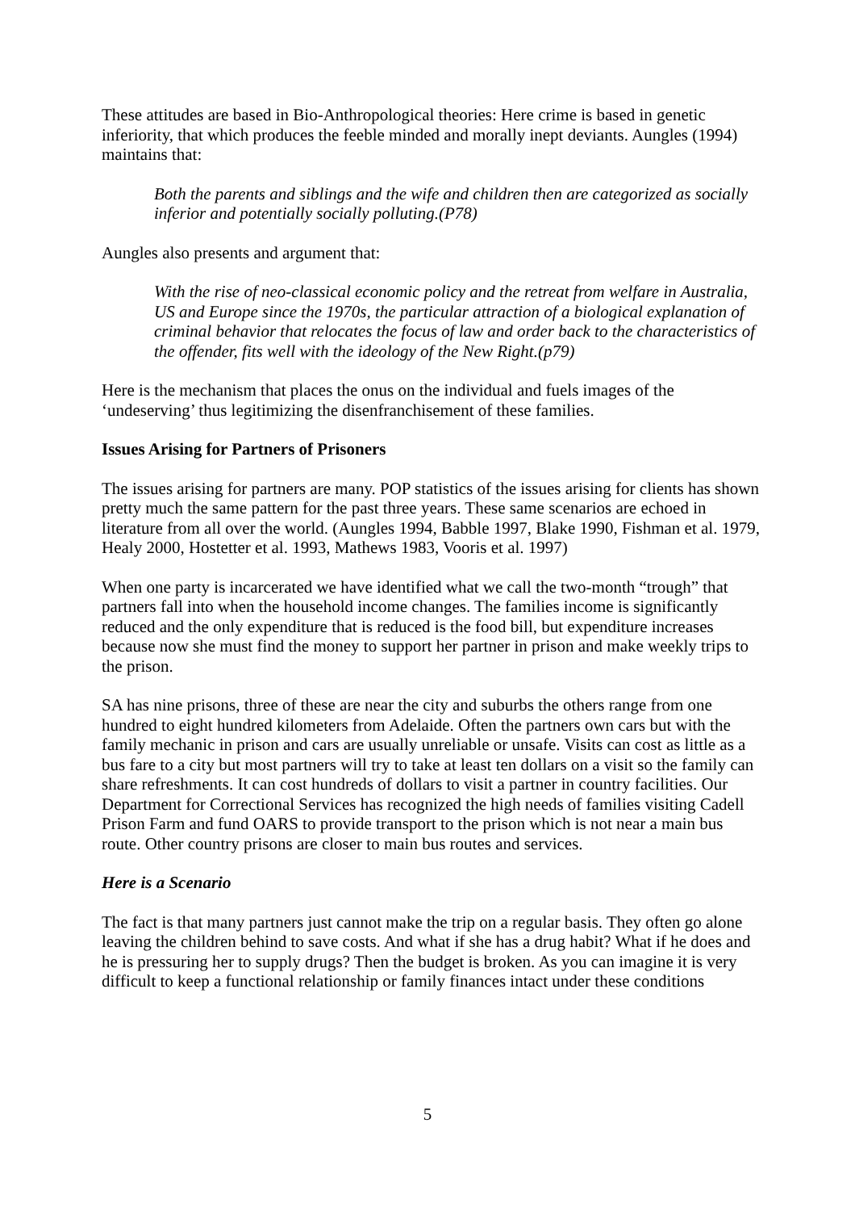These attitudes are based in Bio-Anthropological theories: Here crime is based in genetic inferiority, that which produces the feeble minded and morally inept deviants. Aungles (1994) maintains that:
Both the parents and siblings and the wife and children then are categorized as socially inferior and potentially socially polluting.(P78)
Aungles also presents and argument that:
With the rise of neo-classical economic policy and the retreat from welfare in Australia, US and Europe since the 1970s, the particular attraction of a biological explanation of criminal behavior that relocates the focus of law and order back to the characteristics of the offender, fits well with the ideology of the New Right.(p79)
Here is the mechanism that places the onus on the individual and fuels images of the ‘undeserving’ thus legitimizing the disenfranchisement of these families.
Issues Arising for Partners of Prisoners
The issues arising for partners are many. POP statistics of the issues arising for clients has shown pretty much the same pattern for the past three years. These same scenarios are echoed in literature from all over the world. (Aungles 1994, Babble 1997, Blake 1990, Fishman et al. 1979, Healy 2000, Hostetter et al. 1993, Mathews 1983, Vooris et al. 1997)
When one party is incarcerated we have identified what we call the two-month “trough” that partners fall into when the household income changes. The families income is significantly reduced and the only expenditure that is reduced is the food bill, but expenditure increases because now she must find the money to support her partner in prison and make weekly trips to the prison.
SA has nine prisons, three of these are near the city and suburbs the others range from one hundred to eight hundred kilometers from Adelaide. Often the partners own cars but with the family mechanic in prison and cars are usually unreliable or unsafe. Visits can cost as little as a bus fare to a city but most partners will try to take at least ten dollars on a visit so the family can share refreshments. It can cost hundreds of dollars to visit a partner in country facilities. Our Department for Correctional Services has recognized the high needs of families visiting Cadell Prison Farm and fund OARS to provide transport to the prison which is not near a main bus route. Other country prisons are closer to main bus routes and services.
Here is a Scenario
The fact is that many partners just cannot make the trip on a regular basis. They often go alone leaving the children behind to save costs. And what if she has a drug habit? What if he does and he is pressuring her to supply drugs? Then the budget is broken. As you can imagine it is very difficult to keep a functional relationship or family finances intact under these conditions
5